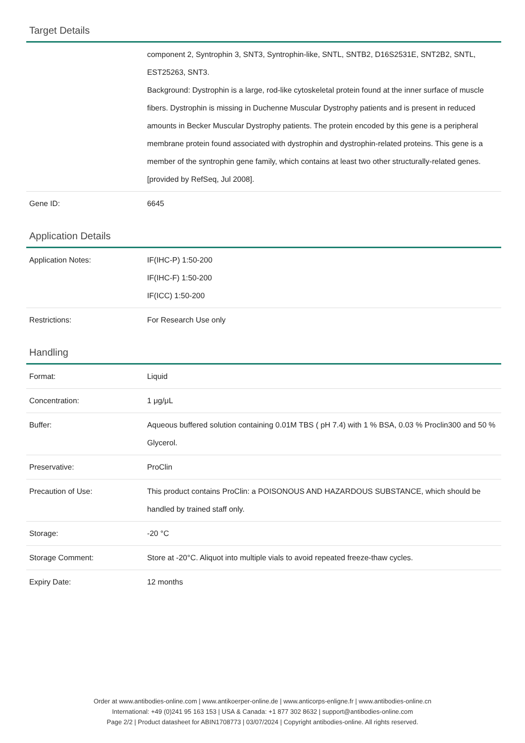Target Details
| | component 2, Syntrophin 3, SNT3, Syntrophin-like, SNTL, SNTB2, D16S2531E, SNT2B2, SNTL, EST25263, SNT3. Background: Dystrophin is a large, rod-like cytoskeletal protein found at the inner surface of muscle fibers. Dystrophin is missing in Duchenne Muscular Dystrophy patients and is present in reduced amounts in Becker Muscular Dystrophy patients. The protein encoded by this gene is a peripheral membrane protein found associated with dystrophin and dystrophin-related proteins. This gene is a member of the syntrophin gene family, which contains at least two other structurally-related genes. [provided by RefSeq, Jul 2008]. |
| Gene ID: | 6645 |
Application Details
| Application Notes: | IF(IHC-P) 1:50-200 IF(IHC-F) 1:50-200 IF(ICC) 1:50-200 |
| Restrictions: | For Research Use only |
Handling
| Format: | Liquid |
| Concentration: | 1 μg/μL |
| Buffer: | Aqueous buffered solution containing 0.01M TBS ( pH 7.4) with 1 % BSA, 0.03 % Proclin300 and 50 % Glycerol. |
| Preservative: | ProClin |
| Precaution of Use: | This product contains ProClin: a POISONOUS AND HAZARDOUS SUBSTANCE, which should be handled by trained staff only. |
| Storage: | -20 °C |
| Storage Comment: | Store at -20°C. Aliquot into multiple vials to avoid repeated freeze-thaw cycles. |
| Expiry Date: | 12 months |
Order at www.antibodies-online.com | www.antikoerper-online.de | www.anticorps-enligne.fr | www.antibodies-online.cn
International: +49 (0)241 95 163 153 | USA & Canada: +1 877 302 8632 | support@antibodies-online.com
Page 2/2 | Product datasheet for ABIN1708773 | 03/07/2024 | Copyright antibodies-online. All rights reserved.